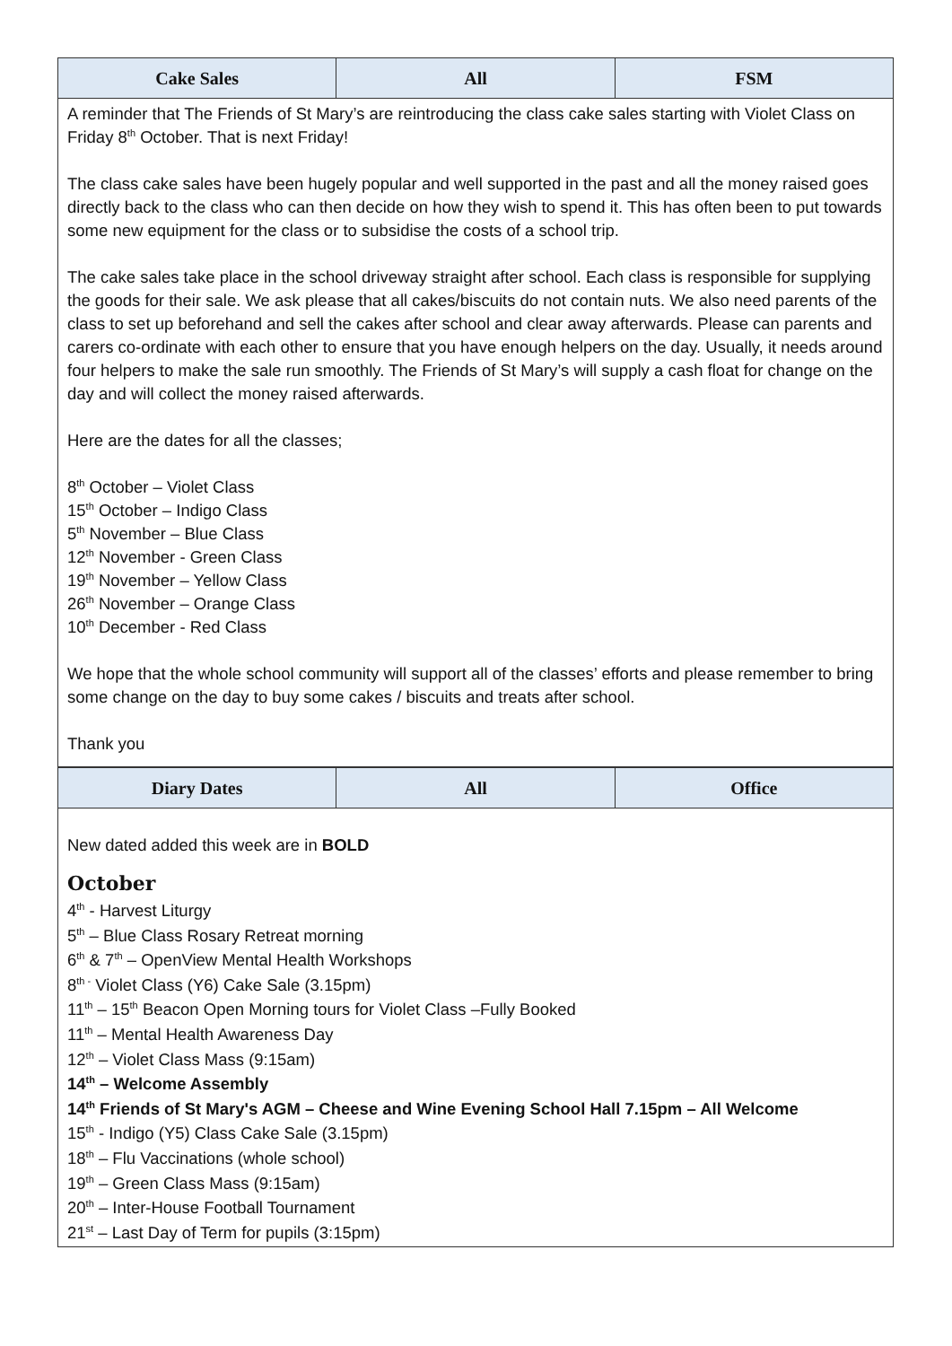| Cake Sales | All | FSM |
| --- | --- | --- |
A reminder that The Friends of St Mary’s are reintroducing the class cake sales starting with Violet Class on Friday 8<sup>th</sup> October. That is next Friday!
The class cake sales have been hugely popular and well supported in the past and all the money raised goes directly back to the class who can then decide on how they wish to spend it. This has often been to put towards some new equipment for the class or to subsidise the costs of a school trip.
The cake sales take place in the school driveway straight after school. Each class is responsible for supplying the goods for their sale. We ask please that all cakes/biscuits do not contain nuts. We also need parents of the class to set up beforehand and sell the cakes after school and clear away afterwards. Please can parents and carers co-ordinate with each other to ensure that you have enough helpers on the day. Usually, it needs around four helpers to make the sale run smoothly. The Friends of St Mary’s will supply a cash float for change on the day and will collect the money raised afterwards.
Here are the dates for all the classes;
8<sup>th</sup> October – Violet Class
15<sup>th</sup> October – Indigo Class
5<sup>th</sup> November – Blue Class
12<sup>th</sup> November - Green Class
19<sup>th</sup> November – Yellow Class
26<sup>th</sup> November – Orange Class
10<sup>th</sup> December - Red Class
We hope that the whole school community will support all of the classes’ efforts and please remember to bring some change on the day to buy some cakes / biscuits and treats after school.
Thank you
| Diary Dates | All | Office |
| --- | --- | --- |
New dated added this week are in BOLD
October
4<sup>th</sup> - Harvest Liturgy
5<sup>th</sup> – Blue Class Rosary Retreat morning
6<sup>th</sup> & 7<sup>th</sup> – OpenView Mental Health Workshops
8<sup>th -</sup> Violet Class (Y6) Cake Sale (3.15pm)
11<sup>th</sup> – 15<sup>th</sup> Beacon Open Morning tours for Violet Class –Fully Booked
11<sup>th</sup> – Mental Health Awareness Day
12<sup>th</sup> – Violet Class Mass (9:15am)
14<sup>th</sup> – Welcome Assembly
14<sup>th</sup> Friends of St Mary's AGM – Cheese and Wine Evening School Hall 7.15pm – All Welcome
15<sup>th</sup> - Indigo (Y5) Class Cake Sale (3.15pm)
18<sup>th</sup> – Flu Vaccinations (whole school)
19<sup>th</sup> – Green Class Mass (9:15am)
20<sup>th</sup> – Inter-House Football Tournament
21<sup>st</sup> – Last Day of Term for pupils (3:15pm)